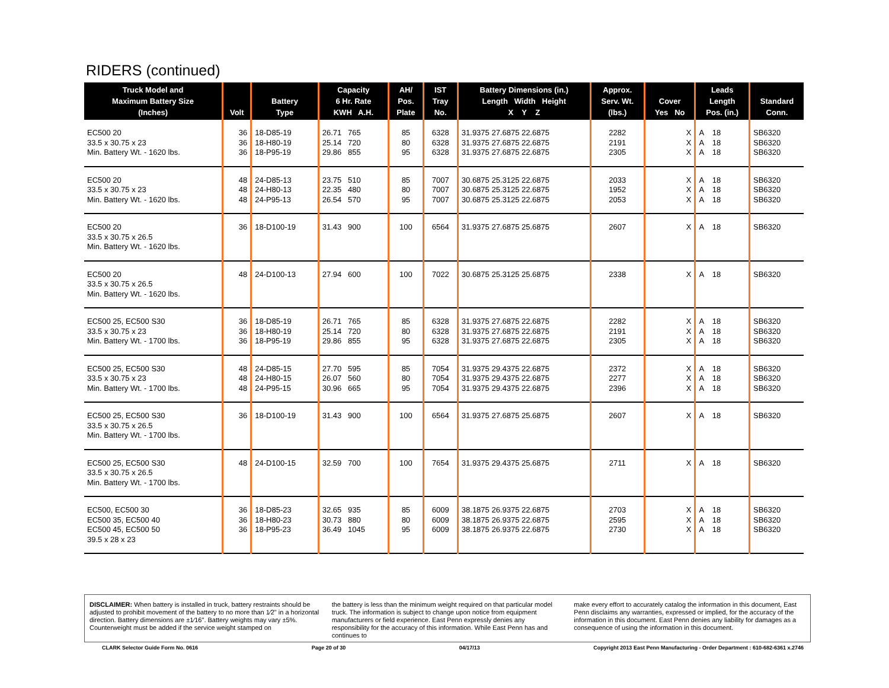RIDERS (continued)
| Truck Model and Maximum Battery Size (Inches) | Volt | Battery Type | Capacity 6 Hr. Rate KWH A.H. | AH/ Pos. Plate | IST Tray No. | Battery Dimensions (in.) Length Width Height X Y Z | Approx. Serv. Wt. (lbs.) | Cover Yes No | Leads Length Pos. (in.) | Standard Conn. |
| --- | --- | --- | --- | --- | --- | --- | --- | --- | --- | --- |
| EC500 20 33.5 x 30.75 x 23 Min. Battery Wt. - 1620 lbs. | 36 36 36 | 18-D85-19 18-H80-19 18-P95-19 | 26.71 765 25.14 720 29.86 855 | 85 80 95 | 6328 6328 6328 | 31.9375 27.6875 22.6875 31.9375 27.6875 22.6875 31.9375 27.6875 22.6875 | 2282 2191 2305 | X X X | A 18 A 18 A 18 | SB6320 SB6320 SB6320 |
| EC500 20 33.5 x 30.75 x 23 Min. Battery Wt. - 1620 lbs. | 48 48 48 | 24-D85-13 24-H80-13 24-P95-13 | 23.75 510 22.35 480 26.54 570 | 85 80 95 | 7007 7007 7007 | 30.6875 25.3125 22.6875 30.6875 25.3125 22.6875 30.6875 25.3125 22.6875 | 2033 1952 2053 | X X X | A 18 A 18 A 18 | SB6320 SB6320 SB6320 |
| EC500 20 33.5 x 30.75 x 26.5 Min. Battery Wt. - 1620 lbs. | 36 | 18-D100-19 | 31.43 900 | 100 | 6564 | 31.9375 27.6875 25.6875 | 2607 | X | A 18 | SB6320 |
| EC500 20 33.5 x 30.75 x 26.5 Min. Battery Wt. - 1620 lbs. | 48 | 24-D100-13 | 27.94 600 | 100 | 7022 | 30.6875 25.3125 25.6875 | 2338 | X | A 18 | SB6320 |
| EC500 25, EC500 S30 33.5 x 30.75 x 23 Min. Battery Wt. - 1700 lbs. | 36 36 36 | 18-D85-19 18-H80-19 18-P95-19 | 26.71 765 25.14 720 29.86 855 | 85 80 95 | 6328 6328 6328 | 31.9375 27.6875 22.6875 31.9375 27.6875 22.6875 31.9375 27.6875 22.6875 | 2282 2191 2305 | X X X | A 18 A 18 A 18 | SB6320 SB6320 SB6320 |
| EC500 25, EC500 S30 33.5 x 30.75 x 23 Min. Battery Wt. - 1700 lbs. | 48 48 48 | 24-D85-15 24-H80-15 24-P95-15 | 27.70 595 26.07 560 30.96 665 | 85 80 95 | 7054 7054 7054 | 31.9375 29.4375 22.6875 31.9375 29.4375 22.6875 31.9375 29.4375 22.6875 | 2372 2277 2396 | X X X | A 18 A 18 A 18 | SB6320 SB6320 SB6320 |
| EC500 25, EC500 S30 33.5 x 30.75 x 26.5 Min. Battery Wt. - 1700 lbs. | 36 | 18-D100-19 | 31.43 900 | 100 | 6564 | 31.9375 27.6875 25.6875 | 2607 | X | A 18 | SB6320 |
| EC500 25, EC500 S30 33.5 x 30.75 x 26.5 Min. Battery Wt. - 1700 lbs. | 48 | 24-D100-15 | 32.59 700 | 100 | 7654 | 31.9375 29.4375 25.6875 | 2711 | X | A 18 | SB6320 |
| EC500, EC500 30 EC500 35, EC500 40 EC500 45, EC500 50 39.5 x 28 x 23 | 36 36 36 | 18-D85-23 18-H80-23 18-P95-23 | 32.65 935 30.73 880 36.49 1045 | 85 80 95 | 6009 6009 6009 | 38.1875 26.9375 22.6875 38.1875 26.9375 22.6875 38.1875 26.9375 22.6875 | 2703 2595 2730 | X X X | A 18 A 18 A 18 | SB6320 SB6320 SB6320 |
DISCLAIMER: When battery is installed in truck, battery restraints should be adjusted to prohibit movement of the battery to no more than 1⁄2" in a horizontal direction. Battery dimensions are ±1⁄16". Battery weights may vary ±5%. Counterweight must be added if the service weight stamped on
the battery is less than the minimum weight required on that particular model truck. The information is subject to change upon notice from equipment manufacturers or field experience. East Penn expressly denies any responsibility for the accuracy of this information. While East Penn has and continues to
make every effort to accurately catalog the information in this document, East Penn disclaims any warranties, expressed or implied, for the accuracy of the information in this document. East Penn denies any liability for damages as a consequence of using the information in this document.
CLARK Selector Guide Form No. 0616 Page 20 of 30 04/17/13 Copyright 2013 East Penn Manufacturing - Order Department : 610-682-6361 x.2746